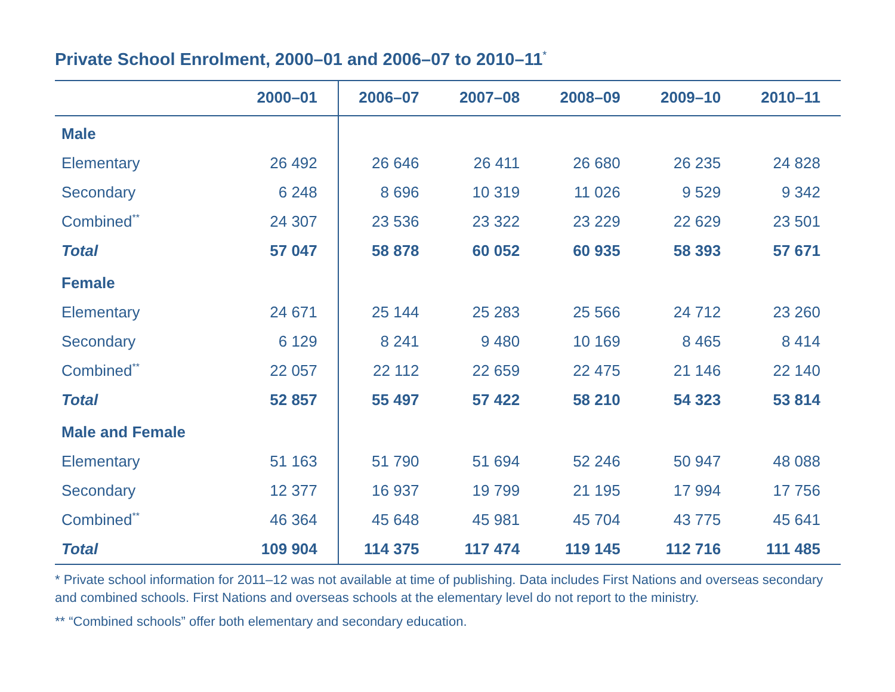Private School Enrolment, 2000–01 and 2006–07 to 2010–11<sup>*</sup>
| | 2000–01 | 2006–07 | 2007–08 | 2008–09 | 2009–10 | 2010–11 |
| --- | --- | --- | --- | --- | --- | --- |
| Male | | | | | | |
| Elementary | 26 492 | 26 646 | 26 411 | 26 680 | 26 235 | 24 828 |
| Secondary | 6 248 | 8 696 | 10 319 | 11 026 | 9 529 | 9 342 |
| Combined<sup>**</sup> | 24 307 | 23 536 | 23 322 | 23 229 | 22 629 | 23 501 |
| Total | 57 047 | 58 878 | 60 052 | 60 935 | 58 393 | 57 671 |
| Female | | | | | | |
| Elementary | 24 671 | 25 144 | 25 283 | 25 566 | 24 712 | 23 260 |
| Secondary | 6 129 | 8 241 | 9 480 | 10 169 | 8 465 | 8 414 |
| Combined<sup>**</sup> | 22 057 | 22 112 | 22 659 | 22 475 | 21 146 | 22 140 |
| Total | 52 857 | 55 497 | 57 422 | 58 210 | 54 323 | 53 814 |
| Male and Female | | | | | | |
| Elementary | 51 163 | 51 790 | 51 694 | 52 246 | 50 947 | 48 088 |
| Secondary | 12 377 | 16 937 | 19 799 | 21 195 | 17 994 | 17 756 |
| Combined<sup>**</sup> | 46 364 | 45 648 | 45 981 | 45 704 | 43 775 | 45 641 |
| Total | 109 904 | 114 375 | 117 474 | 119 145 | 112 716 | 111 485 |
* Private school information for 2011–12 was not available at time of publishing. Data includes First Nations and overseas secondary and combined schools. First Nations and overseas schools at the elementary level do not report to the ministry.
** “Combined schools” offer both elementary and secondary education.